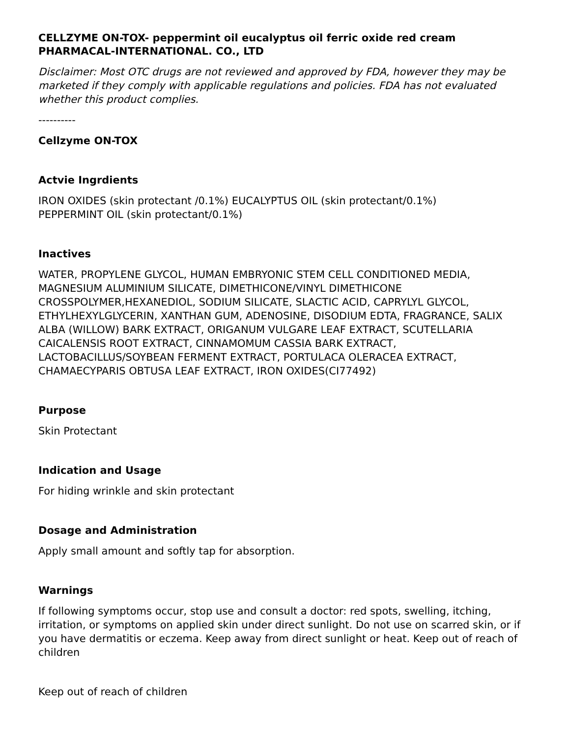CELLZYME ON-TOX- peppermint oil eucalyptus oil ferric oxide red cream
PHARMACAL-INTERNATIONAL. CO., LTD
Disclaimer: Most OTC drugs are not reviewed and approved by FDA, however they may be marketed if they comply with applicable regulations and policies. FDA has not evaluated whether this product complies.
----------
Cellzyme ON-TOX
Actvie Ingrdients
IRON OXIDES (skin protectant /0.1%) EUCALYPTUS OIL (skin protectant/0.1%)
PEPPERMINT OIL (skin protectant/0.1%)
Inactives
WATER, PROPYLENE GLYCOL, HUMAN EMBRYONIC STEM CELL CONDITIONED MEDIA, MAGNESIUM ALUMINIUM SILICATE, DIMETHICONE/VINYL DIMETHICONE CROSSPOLYMER,HEXANEDIOL, SODIUM SILICATE, SLACTIC ACID, CAPRYLYL GLYCOL, ETHYLHEXYLGLYCERIN, XANTHAN GUM, ADENOSINE, DISODIUM EDTA, FRAGRANCE, SALIX ALBA (WILLOW) BARK EXTRACT, ORIGANUM VULGARE LEAF EXTRACT, SCUTELLARIA CAICALENSIS ROOT EXTRACT, CINNAMOMUM CASSIA BARK EXTRACT, LACTOBACILLUS/SOYBEAN FERMENT EXTRACT, PORTULACA OLERACEA EXTRACT, CHAMAECYPARIS OBTUSA LEAF EXTRACT, IRON OXIDES(CI77492)
Purpose
Skin Protectant
Indication and Usage
For hiding wrinkle and skin protectant
Dosage and Administration
Apply small amount and softly tap for absorption.
Warnings
If following symptoms occur, stop use and consult a doctor: red spots, swelling, itching, irritation, or symptoms on applied skin under direct sunlight. Do not use on scarred skin, or if you have dermatitis or eczema. Keep away from direct sunlight or heat. Keep out of reach of children
Keep out of reach of children